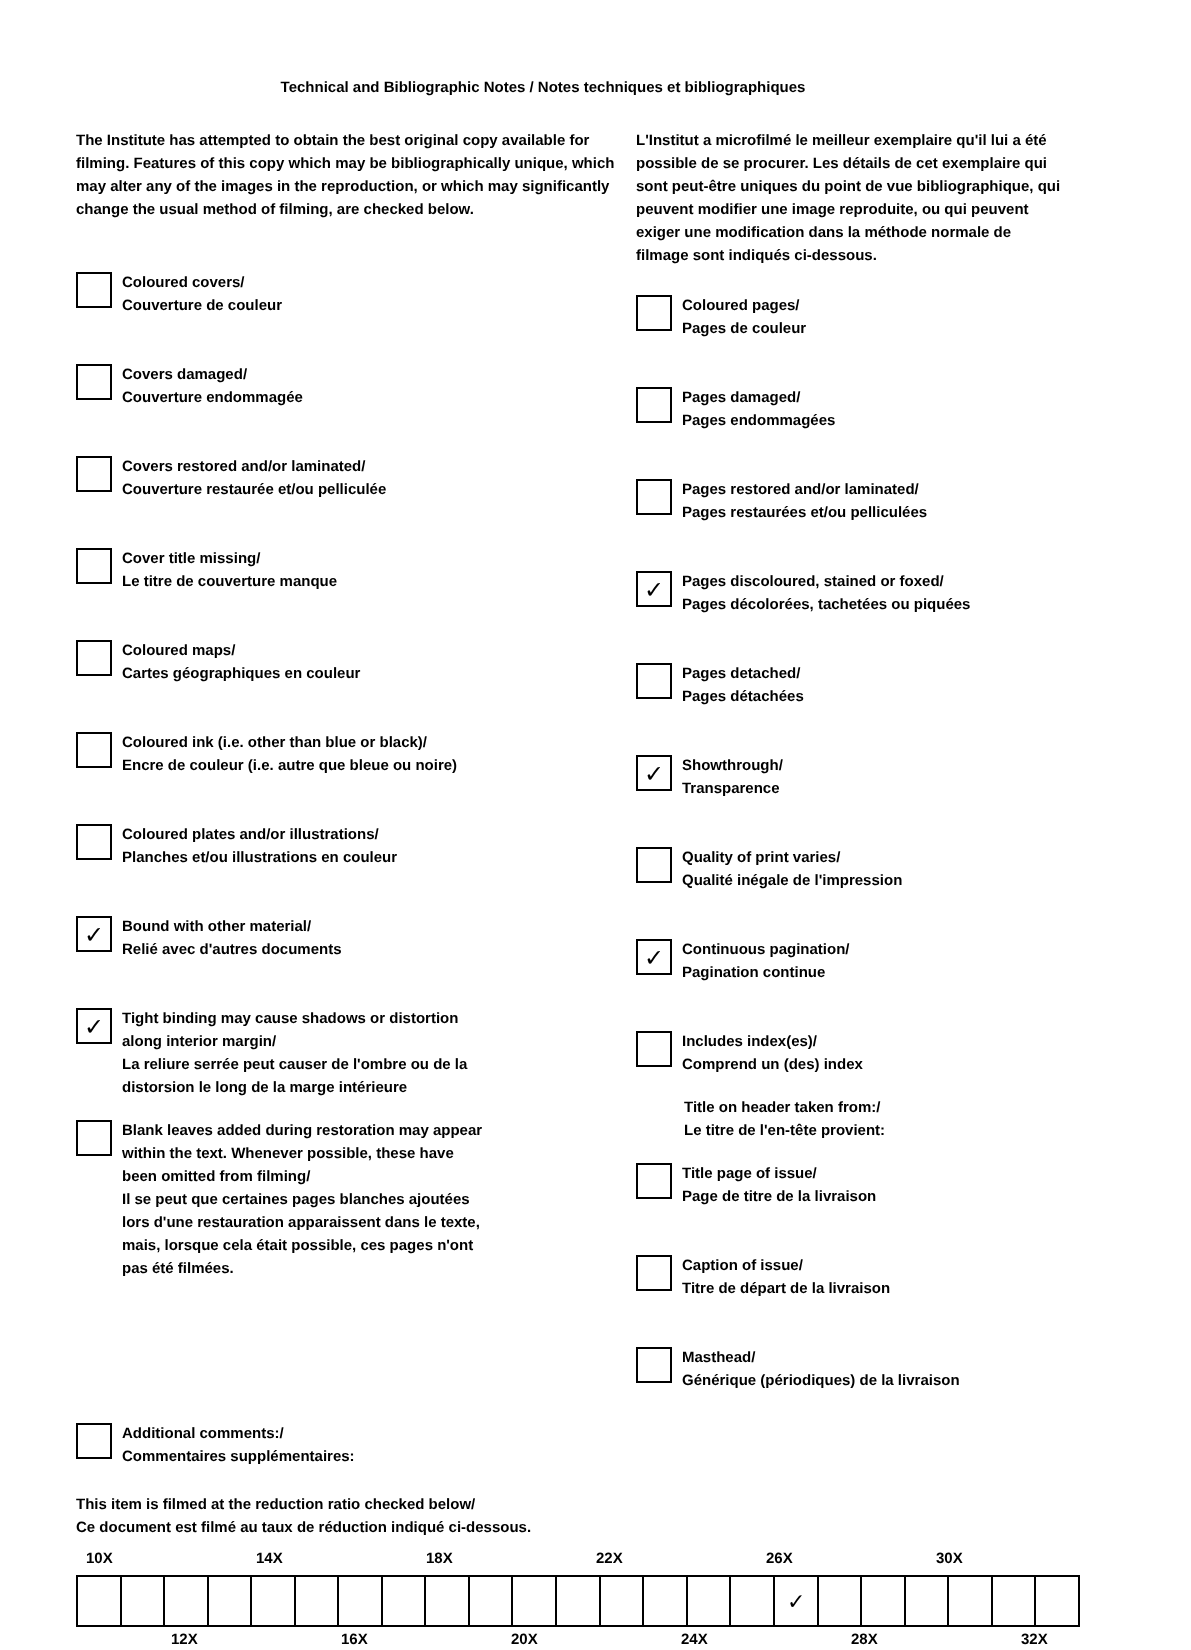Technical and Bibliographic Notes / Notes techniques et bibliographiques
The Institute has attempted to obtain the best original copy available for filming. Features of this copy which may be bibliographically unique, which may alter any of the images in the reproduction, or which may significantly change the usual method of filming, are checked below.
Coloured covers/
Couverture de couleur
Covers damaged/
Couverture endommagée
Covers restored and/or laminated/
Couverture restaurée et/ou pelliculée
Cover title missing/
Le titre de couverture manque
Coloured maps/
Cartes géographiques en couleur
Coloured ink (i.e. other than blue or black)/
Encre de couleur (i.e. autre que bleue ou noire)
Coloured plates and/or illustrations/
Planches et/ou illustrations en couleur
✓
Bound with other material/
Relié avec d'autres documents
✓
Tight binding may cause shadows or distortion
along interior margin/
La reliure serrée peut causer de l'ombre ou de la
distorsion le long de la marge intérieure
Blank leaves added during restoration may appear
within the text. Whenever possible, these have
been omitted from filming/
Il se peut que certaines pages blanches ajoutées
lors d'une restauration apparaissent dans le texte,
mais, lorsque cela était possible, ces pages n'ont
pas été filmées.
L'Institut a microfilmé le meilleur exemplaire qu'il lui a été possible de se procurer. Les détails de cet exemplaire qui sont peut-être uniques du point de vue bibliographique, qui peuvent modifier une image reproduite, ou qui peuvent exiger une modification dans la méthode normale de filmage sont indiqués ci-dessous.
Coloured pages/
Pages de couleur
Pages damaged/
Pages endommagées
Pages restored and/or laminated/
Pages restaurées et/ou pelliculées
✓
Pages discoloured, stained or foxed/
Pages décolorées, tachetées ou piquées
Pages detached/
Pages détachées
✓
Showthrough/
Transparence
Quality of print varies/
Qualité inégale de l'impression
✓
Continuous pagination/
Pagination continue
Includes index(es)/
Comprend un (des) index
Title on header taken from:/
Le titre de l'en-tête provient:
Title page of issue/
Page de titre de la livraison
Caption of issue/
Titre de départ de la livraison
Masthead/
Générique (périodiques) de la livraison
Additional comments:/
Commentaires supplémentaires:
This item is filmed at the reduction ratio checked below/
Ce document est filmé au taux de réduction indiqué ci-dessous.
10X 14X 18X 22X 26X 30X
| | | | | | | | | | | | | | | | | ✓ | | | | | | |
12X 16X 20X 24X 28X 32X